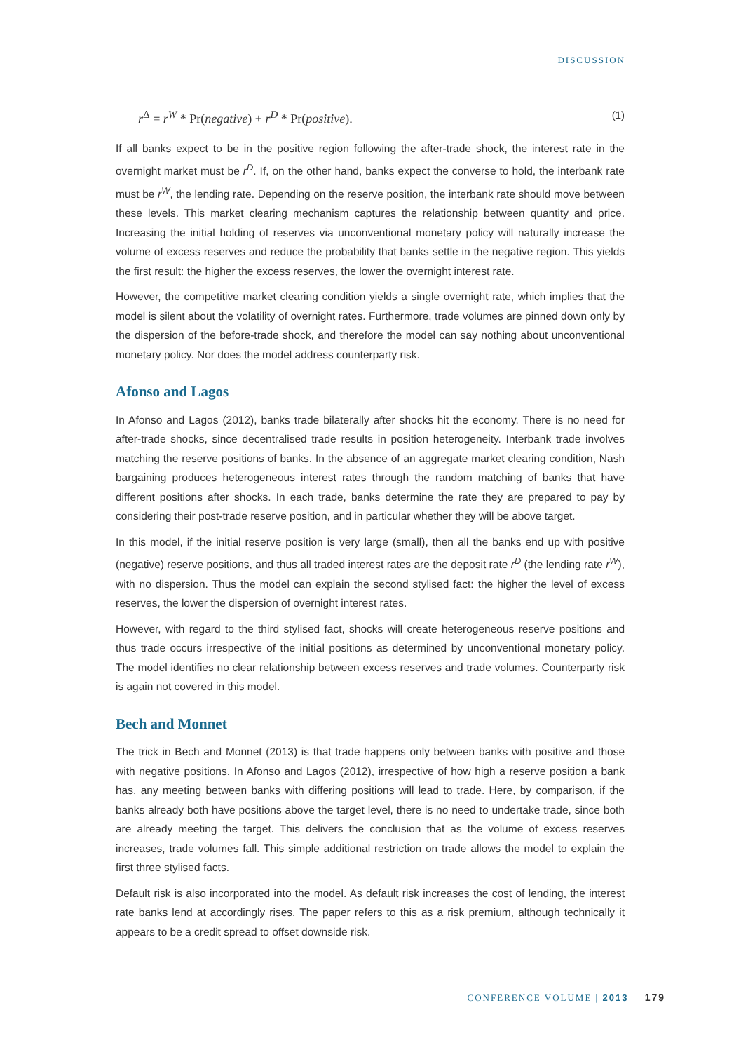DISCUSSION
r<sup>Δ</sup> = r<sup>W</sup> * Pr(negative) + r<sup>D</sup> * Pr(positive). (1)
If all banks expect to be in the positive region following the after-trade shock, the interest rate in the overnight market must be r<sup>D</sup>. If, on the other hand, banks expect the converse to hold, the interbank rate must be r<sup>W</sup>, the lending rate. Depending on the reserve position, the interbank rate should move between these levels. This market clearing mechanism captures the relationship between quantity and price. Increasing the initial holding of reserves via unconventional monetary policy will naturally increase the volume of excess reserves and reduce the probability that banks settle in the negative region. This yields the first result: the higher the excess reserves, the lower the overnight interest rate.
However, the competitive market clearing condition yields a single overnight rate, which implies that the model is silent about the volatility of overnight rates. Furthermore, trade volumes are pinned down only by the dispersion of the before-trade shock, and therefore the model can say nothing about unconventional monetary policy. Nor does the model address counterparty risk.
Afonso and Lagos
In Afonso and Lagos (2012), banks trade bilaterally after shocks hit the economy. There is no need for after-trade shocks, since decentralised trade results in position heterogeneity. Interbank trade involves matching the reserve positions of banks. In the absence of an aggregate market clearing condition, Nash bargaining produces heterogeneous interest rates through the random matching of banks that have different positions after shocks. In each trade, banks determine the rate they are prepared to pay by considering their post-trade reserve position, and in particular whether they will be above target.
In this model, if the initial reserve position is very large (small), then all the banks end up with positive (negative) reserve positions, and thus all traded interest rates are the deposit rate r<sup>D</sup> (the lending rate r<sup>W</sup>), with no dispersion. Thus the model can explain the second stylised fact: the higher the level of excess reserves, the lower the dispersion of overnight interest rates.
However, with regard to the third stylised fact, shocks will create heterogeneous reserve positions and thus trade occurs irrespective of the initial positions as determined by unconventional monetary policy. The model identifies no clear relationship between excess reserves and trade volumes. Counterparty risk is again not covered in this model.
Bech and Monnet
The trick in Bech and Monnet (2013) is that trade happens only between banks with positive and those with negative positions. In Afonso and Lagos (2012), irrespective of how high a reserve position a bank has, any meeting between banks with differing positions will lead to trade. Here, by comparison, if the banks already both have positions above the target level, there is no need to undertake trade, since both are already meeting the target. This delivers the conclusion that as the volume of excess reserves increases, trade volumes fall. This simple additional restriction on trade allows the model to explain the first three stylised facts.
Default risk is also incorporated into the model. As default risk increases the cost of lending, the interest rate banks lend at accordingly rises. The paper refers to this as a risk premium, although technically it appears to be a credit spread to offset downside risk.
CONFERENCE VOLUME | 2013 179